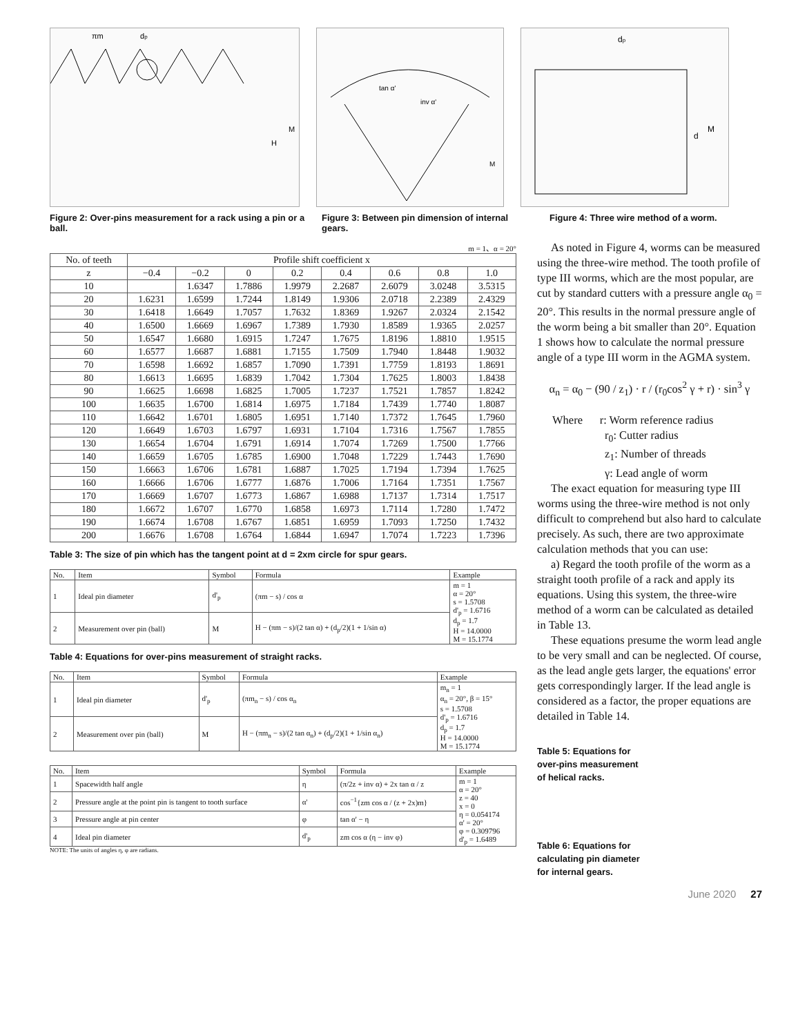πm
dp
H
M
tan α'
inv α'
M
dp
M
d
Figure 2: Over-pins measurement for a rack using a pin or a ball.
Figure 3: Between pin dimension of internal gears.
Figure 4: Three wire method of a worm.
m = 1、α = 20°
| No. of teeth | Profile shift coefficient x | | | | | | | |
| --- | --- | --- | --- | --- | --- | --- | --- | --- |
| z | −0.4 | −0.2 | 0 | 0.2 | 0.4 | 0.6 | 0.8 | 1.0 |
| 10 | | 1.6347 | 1.7886 | 1.9979 | 2.2687 | 2.6079 | 3.0248 | 3.5315 |
| 20 | 1.6231 | 1.6599 | 1.7244 | 1.8149 | 1.9306 | 2.0718 | 2.2389 | 2.4329 |
| 30 | 1.6418 | 1.6649 | 1.7057 | 1.7632 | 1.8369 | 1.9267 | 2.0324 | 2.1542 |
| 40 | 1.6500 | 1.6669 | 1.6967 | 1.7389 | 1.7930 | 1.8589 | 1.9365 | 2.0257 |
| 50 | 1.6547 | 1.6680 | 1.6915 | 1.7247 | 1.7675 | 1.8196 | 1.8810 | 1.9515 |
| 60 | 1.6577 | 1.6687 | 1.6881 | 1.7155 | 1.7509 | 1.7940 | 1.8448 | 1.9032 |
| 70 | 1.6598 | 1.6692 | 1.6857 | 1.7090 | 1.7391 | 1.7759 | 1.8193 | 1.8691 |
| 80 | 1.6613 | 1.6695 | 1.6839 | 1.7042 | 1.7304 | 1.7625 | 1.8003 | 1.8438 |
| 90 | 1.6625 | 1.6698 | 1.6825 | 1.7005 | 1.7237 | 1.7521 | 1.7857 | 1.8242 |
| 100 | 1.6635 | 1.6700 | 1.6814 | 1.6975 | 1.7184 | 1.7439 | 1.7740 | 1.8087 |
| 110 | 1.6642 | 1.6701 | 1.6805 | 1.6951 | 1.7140 | 1.7372 | 1.7645 | 1.7960 |
| 120 | 1.6649 | 1.6703 | 1.6797 | 1.6931 | 1.7104 | 1.7316 | 1.7567 | 1.7855 |
| 130 | 1.6654 | 1.6704 | 1.6791 | 1.6914 | 1.7074 | 1.7269 | 1.7500 | 1.7766 |
| 140 | 1.6659 | 1.6705 | 1.6785 | 1.6900 | 1.7048 | 1.7229 | 1.7443 | 1.7690 |
| 150 | 1.6663 | 1.6706 | 1.6781 | 1.6887 | 1.7025 | 1.7194 | 1.7394 | 1.7625 |
| 160 | 1.6666 | 1.6706 | 1.6777 | 1.6876 | 1.7006 | 1.7164 | 1.7351 | 1.7567 |
| 170 | 1.6669 | 1.6707 | 1.6773 | 1.6867 | 1.6988 | 1.7137 | 1.7314 | 1.7517 |
| 180 | 1.6672 | 1.6707 | 1.6770 | 1.6858 | 1.6973 | 1.7114 | 1.7280 | 1.7472 |
| 190 | 1.6674 | 1.6708 | 1.6767 | 1.6851 | 1.6959 | 1.7093 | 1.7250 | 1.7432 |
| 200 | 1.6676 | 1.6708 | 1.6764 | 1.6844 | 1.6947 | 1.7074 | 1.7223 | 1.7396 |
Table 3: The size of pin which has the tangent point at d = 2xm circle for spur gears.
| No. | Item | Symbol | Formula | Example |
| --- | --- | --- | --- | --- |
| 1 | Ideal pin diameter | d'<sub>p</sub> | (πm − s) / cos α | m = 1 α = 20° s = 1.5708 d'<sub>p</sub> = 1.6716 d<sub>p</sub> = 1.7 H = 14.0000 M = 15.1774 |
| 2 | Measurement over pin (ball) | M | H − (πm − s)/(2 tan α) + (d<sub>p</sub>/2)(1 + 1/sin α) | |
Table 4: Equations for over-pins measurement of straight racks.
| No. | Item | Symbol | Formula | Example |
| --- | --- | --- | --- | --- |
| 1 | Ideal pin diameter | d'<sub>p</sub> | (πm<sub>n</sub> − s) / cos α<sub>n</sub> | m<sub>n</sub> = 1 α<sub>n</sub> = 20°, β = 15° s = 1.5708 d'<sub>p</sub> = 1.6716 d<sub>p</sub> = 1.7 H = 14.0000 M = 15.1774 |
| 2 | Measurement over pin (ball) | M | H − (πm<sub>n</sub> − s)/(2 tan α<sub>n</sub>) + (d<sub>p</sub>/2)(1 + 1/sin α<sub>n</sub>) | |
| No. | Item | Symbol | Formula | Example |
| --- | --- | --- | --- | --- |
| 1 | Spacewidth half angle | η | (π/2z + inv α) + 2x tan α / z | m = 1 α = 20° z = 40 x = 0 η = 0.054174 α' = 20° φ = 0.309796 d'<sub>p</sub> = 1.6489 |
| 2 | Pressure angle at the point pin is tangent to tooth surface | α' | cos<sup>−1</sup>{zm cos α / (z + 2x)m} | |
| 3 | Pressure angle at pin center | φ | tan α' − η | |
| 4 | Ideal pin diameter | d'<sub>p</sub> | zm cos α (η − inv φ) | |
NOTE: The units of angles η, φ are radians.
As noted in Figure 4, worms can be measured using the three-wire method. The tooth profile of type III worms, which are the most popular, are cut by standard cutters with a pressure angle α<sub>0</sub> = 20°. This results in the normal pressure angle of the worm being a bit smaller than 20°. Equation 1 shows how to calculate the normal pressure angle of a type III worm in the AGMA system.
α<sub>n</sub> = α<sub>0</sub> − (90 / z<sub>1</sub>) · r / (r<sub>0</sub>cos<sup>2</sup> γ + r) · sin<sup>3</sup> γ
Where r: Worm reference radius
r<sub>0</sub>: Cutter radius
z<sub>1</sub>: Number of threads
γ: Lead angle of worm
The exact equation for measuring type III worms using the three-wire method is not only difficult to comprehend but also hard to calculate precisely. As such, there are two approximate calculation methods that you can use:
a) Regard the tooth profile of the worm as a straight tooth profile of a rack and apply its equations. Using this system, the three-wire method of a worm can be calculated as detailed in Table 13.
These equations presume the worm lead angle to be very small and can be neglected. Of course, as the lead angle gets larger, the equations' error gets correspondingly larger. If the lead angle is considered as a factor, the proper equations are detailed in Table 14.
Table 5: Equations for
over-pins measurement
of helical racks.
Table 6: Equations for
calculating pin diameter
for internal gears.
June 2020 27